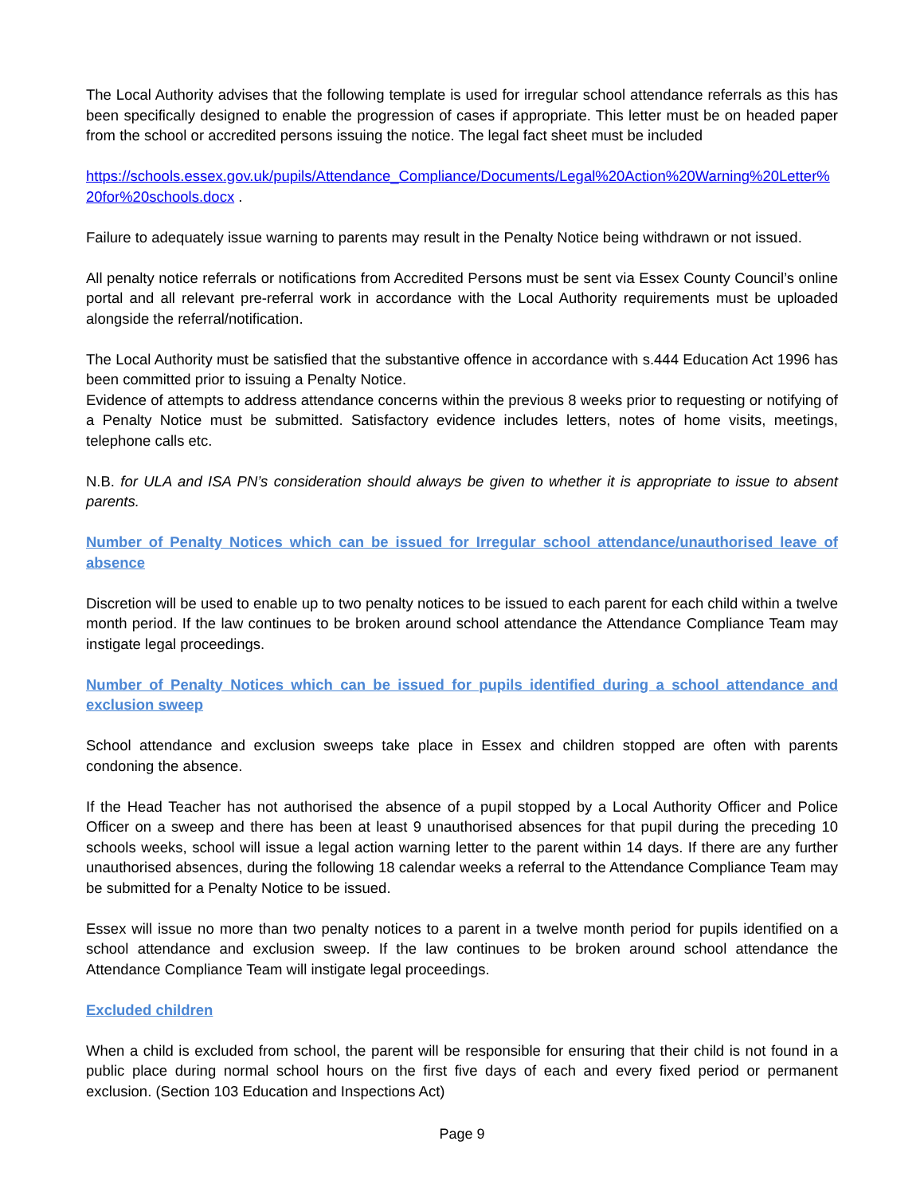The Local Authority advises that the following template is used for irregular school attendance referrals as this has been specifically designed to enable the progression of cases if appropriate. This letter must be on headed paper from the school or accredited persons issuing the notice. The legal fact sheet must be included
https://schools.essex.gov.uk/pupils/Attendance_Compliance/Documents/Legal%20Action%20Warning%20Letter%20for%20schools.docx .
Failure to adequately issue warning to parents may result in the Penalty Notice being withdrawn or not issued.
All penalty notice referrals or notifications from Accredited Persons must be sent via Essex County Council’s online portal and all relevant pre-referral work in accordance with the Local Authority requirements must be uploaded alongside the referral/notification.
The Local Authority must be satisfied that the substantive offence in accordance with s.444 Education Act 1996 has been committed prior to issuing a Penalty Notice.
Evidence of attempts to address attendance concerns within the previous 8 weeks prior to requesting or notifying of a Penalty Notice must be submitted. Satisfactory evidence includes letters, notes of home visits, meetings, telephone calls etc.
N.B. for ULA and ISA PN’s consideration should always be given to whether it is appropriate to issue to absent parents.
Number of Penalty Notices which can be issued for Irregular school attendance/unauthorised leave of absence
Discretion will be used to enable up to two penalty notices to be issued to each parent for each child within a twelve month period. If the law continues to be broken around school attendance the Attendance Compliance Team may instigate legal proceedings.
Number of Penalty Notices which can be issued for pupils identified during a school attendance and exclusion sweep
School attendance and exclusion sweeps take place in Essex and children stopped are often with parents condoning the absence.
If the Head Teacher has not authorised the absence of a pupil stopped by a Local Authority Officer and Police Officer on a sweep and there has been at least 9 unauthorised absences for that pupil during the preceding 10 schools weeks, school will issue a legal action warning letter to the parent within 14 days. If there are any further unauthorised absences, during the following 18 calendar weeks a referral to the Attendance Compliance Team may be submitted for a Penalty Notice to be issued.
Essex will issue no more than two penalty notices to a parent in a twelve month period for pupils identified on a school attendance and exclusion sweep. If the law continues to be broken around school attendance the Attendance Compliance Team will instigate legal proceedings.
Excluded children
When a child is excluded from school, the parent will be responsible for ensuring that their child is not found in a public place during normal school hours on the first five days of each and every fixed period or permanent exclusion. (Section 103 Education and Inspections Act)
Page 9